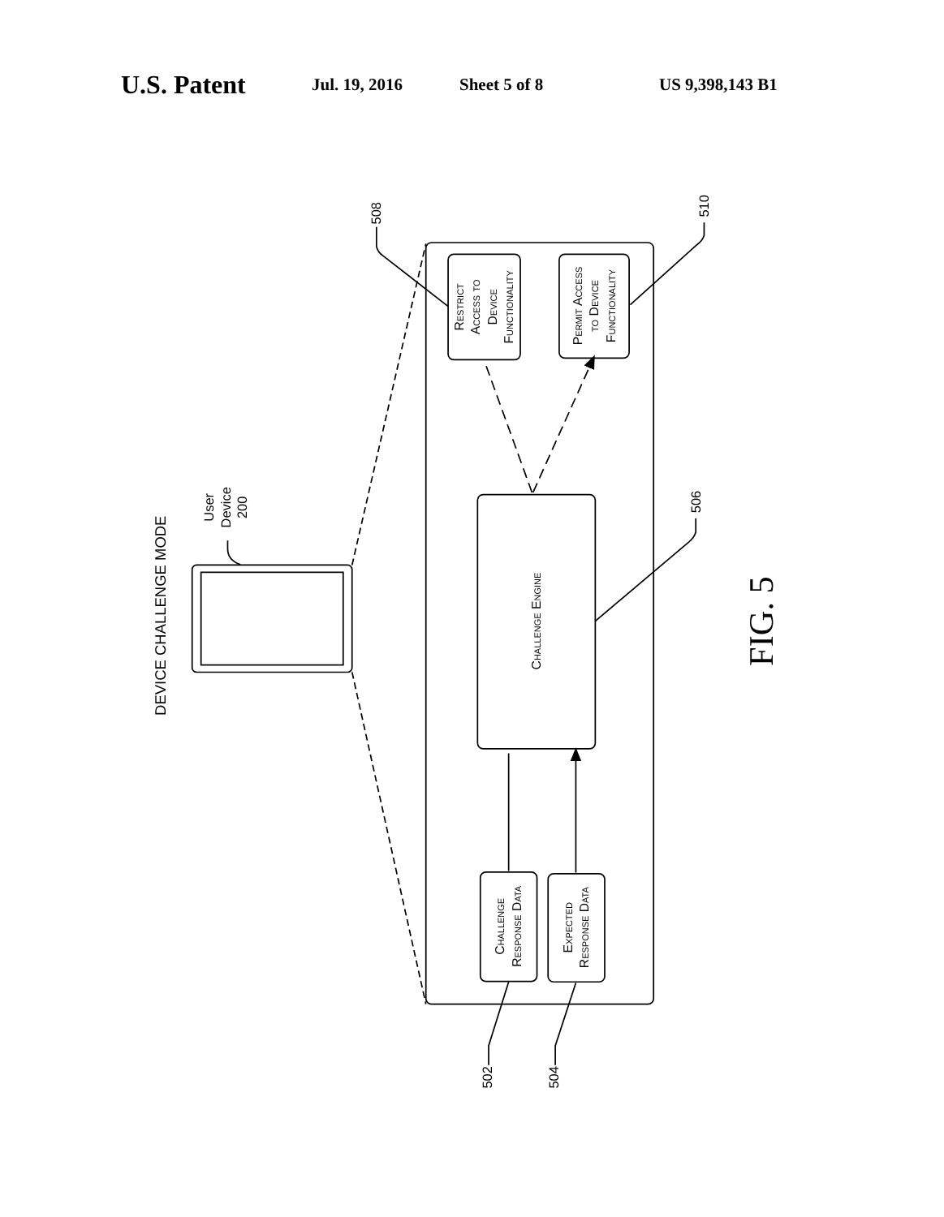U.S. Patent
Jul. 19, 2016 Sheet 5 of 8 US 9,398,143 B1
DEVICE CHALLENGE MODE
User
Device
200
508
510
506
502
504
Restrict
Access to
Device
Functionality
Permit Access
to Device
Functionality
Challenge Engine
Challenge
Response Data
Expected
Response Data
FIG. 5